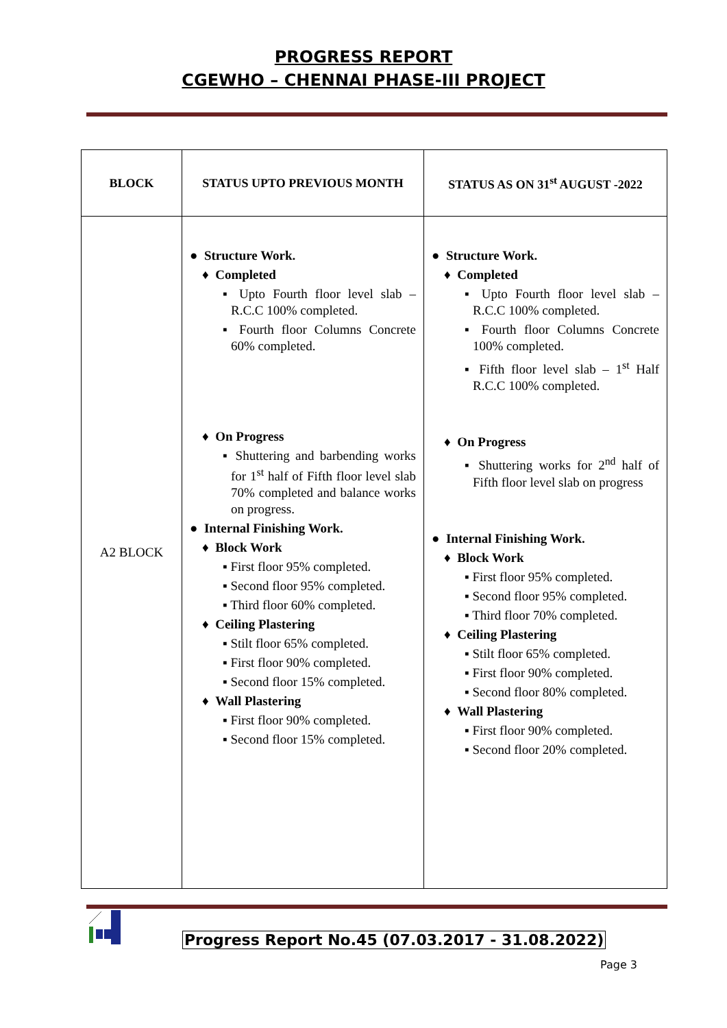PROGRESS REPORT
CGEWHO – CHENNAI PHASE-III PROJECT
| BLOCK | STATUS UPTO PREVIOUS MONTH | STATUS AS ON 31<sup>st</sup> AUGUST -2022 |
| --- | --- | --- |
| A2 BLOCK | ● Structure Work. ♦ Completed ▪ Upto Fourth floor level slab – R.C.C 100% completed. ▪ Fourth floor Columns Concrete 60% completed. ♦ On Progress ▪ Shuttering and barbending works for 1<sup>st</sup> half of Fifth floor level slab 70% completed and balance works on progress. ● Internal Finishing Work. ♦ Block Work ▪ First floor 95% completed. ▪ Second floor 95% completed. ▪ Third floor 60% completed. ♦ Ceiling Plastering ▪ Stilt floor 65% completed. ▪ First floor 90% completed. ▪ Second floor 15% completed. ♦ Wall Plastering ▪ First floor 90% completed. ▪ Second floor 15% completed. | ● Structure Work. ♦ Completed ▪ Upto Fourth floor level slab – R.C.C 100% completed. ▪ Fourth floor Columns Concrete 100% completed. ▪ Fifth floor level slab – 1<sup>st</sup> Half R.C.C 100% completed. ♦ On Progress ▪ Shuttering works for 2<sup>nd</sup> half of Fifth floor level slab on progress ● Internal Finishing Work. ♦ Block Work ▪ First floor 95% completed. ▪ Second floor 95% completed. ▪ Third floor 70% completed. ♦ Ceiling Plastering ▪ Stilt floor 65% completed. ▪ First floor 90% completed. ▪ Second floor 80% completed. ♦ Wall Plastering ▪ First floor 90% completed. ▪ Second floor 20% completed. |
Progress Report No.45 (07.03.2017 - 31.08.2022)
Page 3